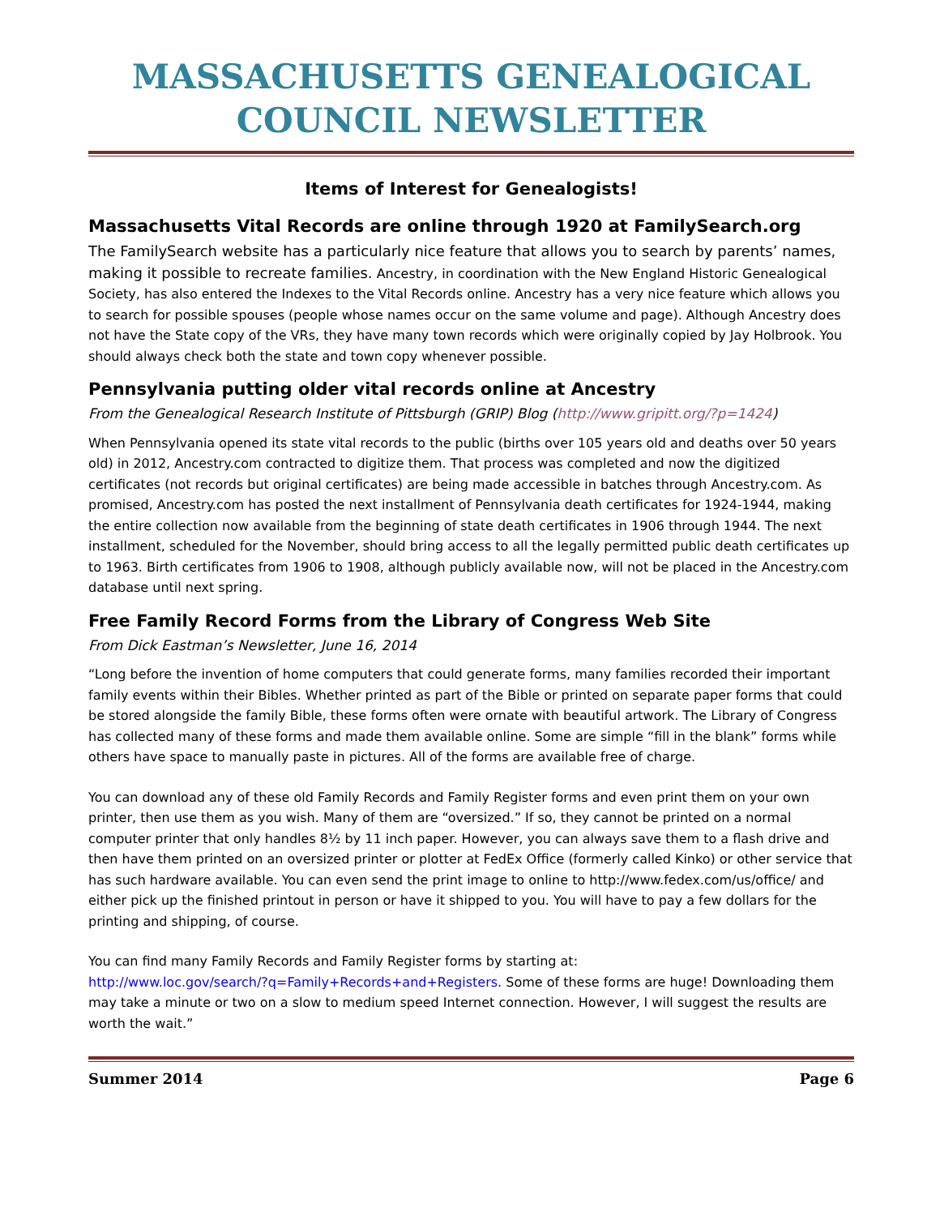MASSACHUSETTS GENEALOGICAL COUNCIL NEWSLETTER
Items of Interest for Genealogists!
Massachusetts Vital Records are online through 1920 at FamilySearch.org
The FamilySearch website has a particularly nice feature that allows you to search by parents’ names, making it possible to recreate families. Ancestry, in coordination with the New England Historic Genealogical Society, has also entered the Indexes to the Vital Records online. Ancestry has a very nice feature which allows you to search for possible spouses (people whose names occur on the same volume and page). Although Ancestry does not have the State copy of the VRs, they have many town records which were originally copied by Jay Holbrook. You should always check both the state and town copy whenever possible.
Pennsylvania putting older vital records online at Ancestry
From the Genealogical Research Institute of Pittsburgh (GRIP) Blog (http://www.gripitt.org/?p=1424)
When Pennsylvania opened its state vital records to the public (births over 105 years old and deaths over 50 years old) in 2012, Ancestry.com contracted to digitize them. That process was completed and now the digitized certificates (not records but original certificates) are being made accessible in batches through Ancestry.com. As promised, Ancestry.com has posted the next installment of Pennsylvania death certificates for 1924-1944, making the entire collection now available from the beginning of state death certificates in 1906 through 1944. The next installment, scheduled for the November, should bring access to all the legally permitted public death certificates up to 1963. Birth certificates from 1906 to 1908, although publicly available now, will not be placed in the Ancestry.com database until next spring.
Free Family Record Forms from the Library of Congress Web Site
From Dick Eastman’s Newsletter, June 16, 2014
“Long before the invention of home computers that could generate forms, many families recorded their important family events within their Bibles. Whether printed as part of the Bible or printed on separate paper forms that could be stored alongside the family Bible, these forms often were ornate with beautiful artwork. The Library of Congress has collected many of these forms and made them available online. Some are simple “fill in the blank” forms while others have space to manually paste in pictures. All of the forms are available free of charge.
You can download any of these old Family Records and Family Register forms and even print them on your own printer, then use them as you wish. Many of them are “oversized.” If so, they cannot be printed on a normal computer printer that only handles 8½ by 11 inch paper. However, you can always save them to a flash drive and then have them printed on an oversized printer or plotter at FedEx Office (formerly called Kinko) or other service that has such hardware available. You can even send the print image to online to http://www.fedex.com/us/office/ and either pick up the finished printout in person or have it shipped to you. You will have to pay a few dollars for the printing and shipping, of course.
You can find many Family Records and Family Register forms by starting at:
http://www.loc.gov/search/?q=Family+Records+and+Registers. Some of these forms are huge! Downloading them may take a minute or two on a slow to medium speed Internet connection. However, I will suggest the results are worth the wait.”
Summer 2014 Page 6